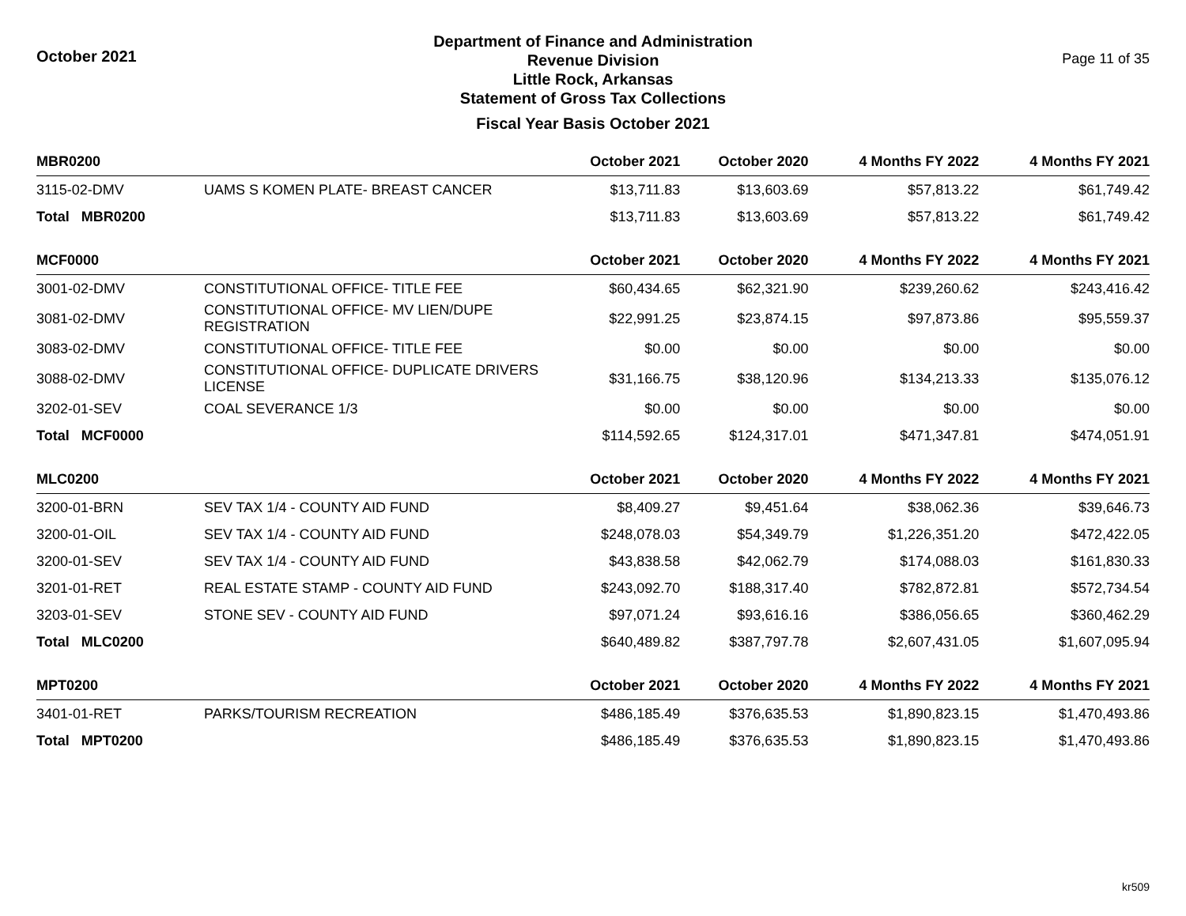October 2021
Department of Finance and Administration
Revenue Division
Little Rock, Arkansas
Statement of Gross Tax Collections
Fiscal Year Basis October 2021
Page 11 of 35
| MBR0200 | | October 2021 | October 2020 | 4 Months FY 2022 | 4 Months FY 2021 |
| --- | --- | --- | --- | --- | --- |
| 3115-02-DMV | UAMS S KOMEN PLATE- BREAST CANCER | $13,711.83 | $13,603.69 | $57,813.22 | $61,749.42 |
| Total MBR0200 | | $13,711.83 | $13,603.69 | $57,813.22 | $61,749.42 |
| MCF0000 | | October 2021 | October 2020 | 4 Months FY 2022 | 4 Months FY 2021 |
| 3001-02-DMV | CONSTITUTIONAL OFFICE- TITLE FEE | $60,434.65 | $62,321.90 | $239,260.62 | $243,416.42 |
| 3081-02-DMV | CONSTITUTIONAL OFFICE- MV LIEN/DUPE REGISTRATION | $22,991.25 | $23,874.15 | $97,873.86 | $95,559.37 |
| 3083-02-DMV | CONSTITUTIONAL OFFICE- TITLE FEE | $0.00 | $0.00 | $0.00 | $0.00 |
| 3088-02-DMV | CONSTITUTIONAL OFFICE- DUPLICATE DRIVERS LICENSE | $31,166.75 | $38,120.96 | $134,213.33 | $135,076.12 |
| 3202-01-SEV | COAL SEVERANCE 1/3 | $0.00 | $0.00 | $0.00 | $0.00 |
| Total MCF0000 | | $114,592.65 | $124,317.01 | $471,347.81 | $474,051.91 |
| MLC0200 | | October 2021 | October 2020 | 4 Months FY 2022 | 4 Months FY 2021 |
| 3200-01-BRN | SEV TAX 1/4 - COUNTY AID FUND | $8,409.27 | $9,451.64 | $38,062.36 | $39,646.73 |
| 3200-01-OIL | SEV TAX 1/4 - COUNTY AID FUND | $248,078.03 | $54,349.79 | $1,226,351.20 | $472,422.05 |
| 3200-01-SEV | SEV TAX 1/4 - COUNTY AID FUND | $43,838.58 | $42,062.79 | $174,088.03 | $161,830.33 |
| 3201-01-RET | REAL ESTATE STAMP - COUNTY AID FUND | $243,092.70 | $188,317.40 | $782,872.81 | $572,734.54 |
| 3203-01-SEV | STONE SEV - COUNTY AID FUND | $97,071.24 | $93,616.16 | $386,056.65 | $360,462.29 |
| Total MLC0200 | | $640,489.82 | $387,797.78 | $2,607,431.05 | $1,607,095.94 |
| MPT0200 | | October 2021 | October 2020 | 4 Months FY 2022 | 4 Months FY 2021 |
| 3401-01-RET | PARKS/TOURISM RECREATION | $486,185.49 | $376,635.53 | $1,890,823.15 | $1,470,493.86 |
| Total MPT0200 | | $486,185.49 | $376,635.53 | $1,890,823.15 | $1,470,493.86 |
kr509